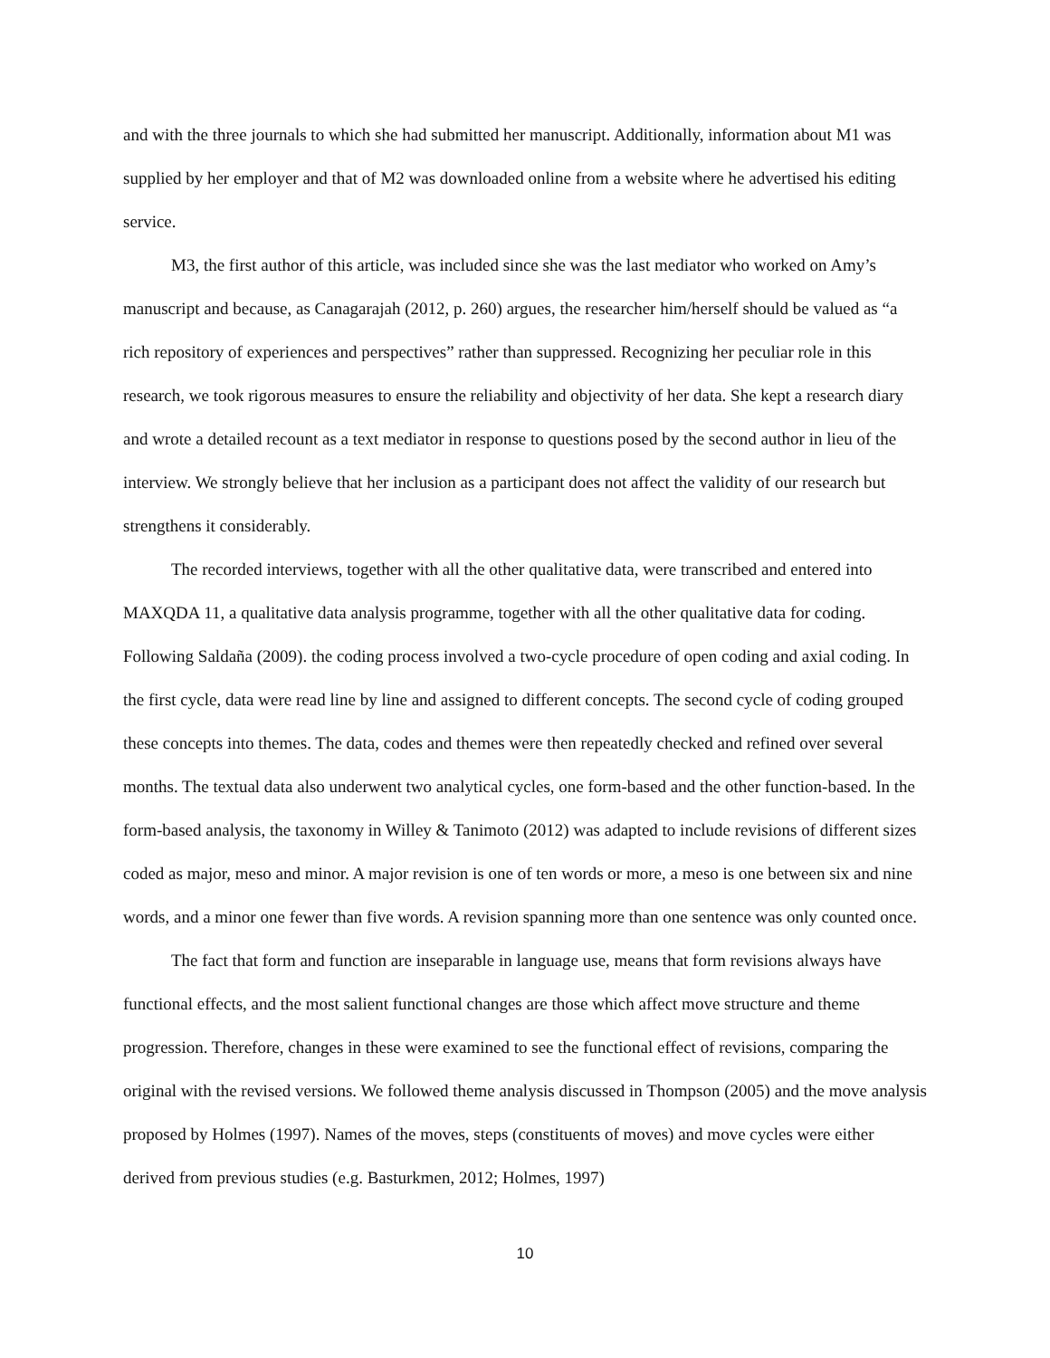and with the three journals to which she had submitted her manuscript. Additionally, information about M1 was supplied by her employer and that of M2 was downloaded online from a website where he advertised his editing service.
M3, the first author of this article, was included since she was the last mediator who worked on Amy’s manuscript and because, as Canagarajah (2012, p. 260) argues, the researcher him/herself should be valued as “a rich repository of experiences and perspectives” rather than suppressed. Recognizing her peculiar role in this research, we took rigorous measures to ensure the reliability and objectivity of her data. She kept a research diary and wrote a detailed recount as a text mediator in response to questions posed by the second author in lieu of the interview. We strongly believe that her inclusion as a participant does not affect the validity of our research but strengthens it considerably.
The recorded interviews, together with all the other qualitative data, were transcribed and entered into MAXQDA 11, a qualitative data analysis programme, together with all the other qualitative data for coding. Following Saldaña (2009). the coding process involved a two-cycle procedure of open coding and axial coding. In the first cycle, data were read line by line and assigned to different concepts. The second cycle of coding grouped these concepts into themes. The data, codes and themes were then repeatedly checked and refined over several months. The textual data also underwent two analytical cycles, one form-based and the other function-based. In the form-based analysis, the taxonomy in Willey & Tanimoto (2012) was adapted to include revisions of different sizes coded as major, meso and minor. A major revision is one of ten words or more, a meso is one between six and nine words, and a minor one fewer than five words. A revision spanning more than one sentence was only counted once.
The fact that form and function are inseparable in language use, means that form revisions always have functional effects, and the most salient functional changes are those which affect move structure and theme progression. Therefore, changes in these were examined to see the functional effect of revisions, comparing the original with the revised versions. We followed theme analysis discussed in Thompson (2005) and the move analysis proposed by Holmes (1997). Names of the moves, steps (constituents of moves) and move cycles were either derived from previous studies (e.g. Basturkmen, 2012; Holmes, 1997)
10